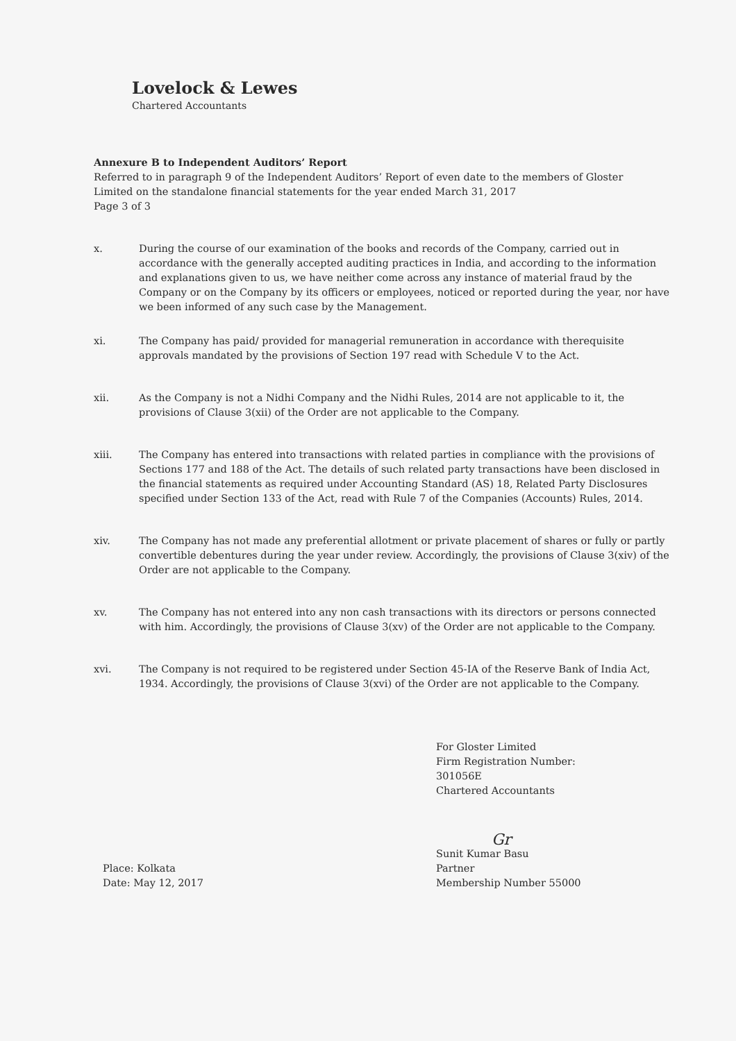Lovelock & Lewes
Chartered Accountants
Annexure B to Independent Auditors’ Report
Referred to in paragraph 9 of the Independent Auditors’ Report of even date to the members of Gloster Limited on the standalone financial statements for the year ended March 31, 2017
Page 3 of 3
x. During the course of our examination of the books and records of the Company, carried out in accordance with the generally accepted auditing practices in India, and according to the information and explanations given to us, we have neither come across any instance of material fraud by the Company or on the Company by its officers or employees, noticed or reported during the year, nor have we been informed of any such case by the Management.
xi. The Company has paid/ provided for managerial remuneration in accordance with therequisite approvals mandated by the provisions of Section 197 read with Schedule V to the Act.
xii. As the Company is not a Nidhi Company and the Nidhi Rules, 2014 are not applicable to it, the provisions of Clause 3(xii) of the Order are not applicable to the Company.
xiii. The Company has entered into transactions with related parties in compliance with the provisions of Sections 177 and 188 of the Act. The details of such related party transactions have been disclosed in the financial statements as required under Accounting Standard (AS) 18, Related Party Disclosures specified under Section 133 of the Act, read with Rule 7 of the Companies (Accounts) Rules, 2014.
xiv. The Company has not made any preferential allotment or private placement of shares or fully or partly convertible debentures during the year under review. Accordingly, the provisions of Clause 3(xiv) of the Order are not applicable to the Company.
xv. The Company has not entered into any non cash transactions with its directors or persons connected with him. Accordingly, the provisions of Clause 3(xv) of the Order are not applicable to the Company.
xvi. The Company is not required to be registered under Section 45-IA of the Reserve Bank of India Act, 1934. Accordingly, the provisions of Clause 3(xvi) of the Order are not applicable to the Company.
Place: Kolkata
Date: May 12, 2017
For Gloster Limited
Firm Registration Number: 301056E
Chartered Accountants
Gr
Sunit Kumar Basu
Partner
Membership Number 55000